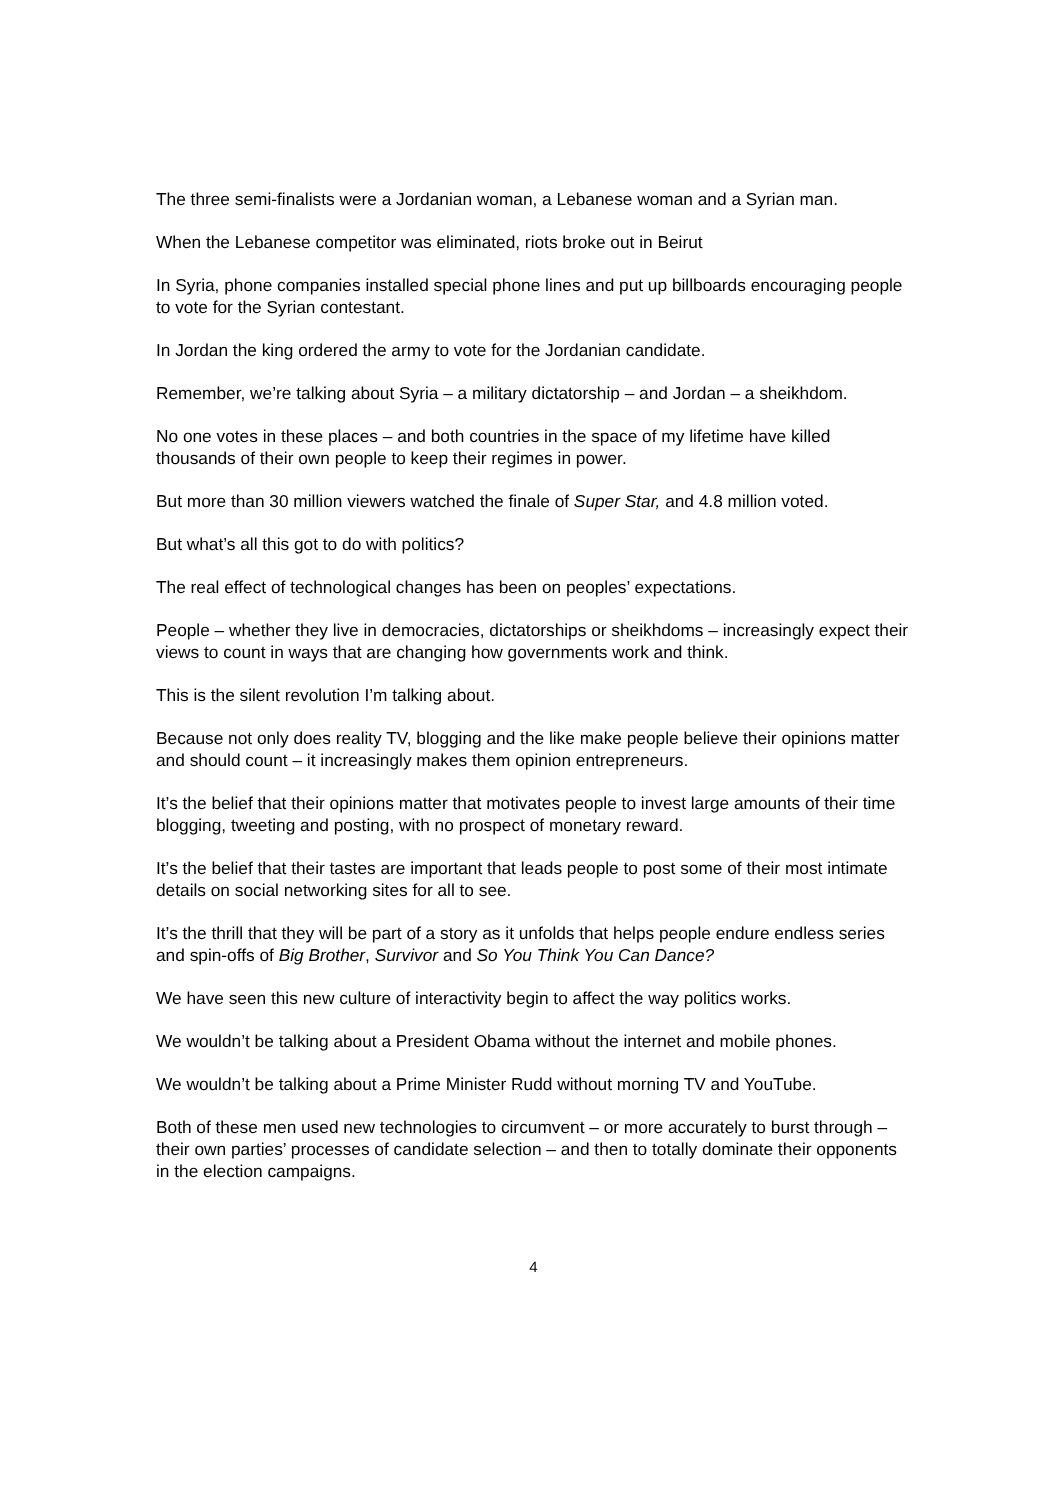The three semi-finalists were a Jordanian woman, a Lebanese woman and a Syrian man.
When the Lebanese competitor was eliminated, riots broke out in Beirut
In Syria, phone companies installed special phone lines and put up billboards encouraging people to vote for the Syrian contestant.
In Jordan the king ordered the army to vote for the Jordanian candidate.
Remember, we’re talking about Syria – a military dictatorship – and Jordan – a sheikhdom.
No one votes in these places – and both countries in the space of my lifetime have killed thousands of their own people to keep their regimes in power.
But more than 30 million viewers watched the finale of Super Star, and 4.8 million voted.
But what’s all this got to do with politics?
The real effect of technological changes has been on peoples’ expectations.
People – whether they live in democracies, dictatorships or sheikhdoms – increasingly expect their views to count in ways that are changing how governments work and think.
This is the silent revolution I’m talking about.
Because not only does reality TV, blogging and the like make people believe their opinions matter and should count – it increasingly makes them opinion entrepreneurs.
It’s the belief that their opinions matter that motivates people to invest large amounts of their time blogging, tweeting and posting, with no prospect of monetary reward.
It’s the belief that their tastes are important that leads people to post some of their most intimate details on social networking sites for all to see.
It’s the thrill that they will be part of a story as it unfolds that helps people endure endless series and spin-offs of Big Brother, Survivor and So You Think You Can Dance?
We have seen this new culture of interactivity begin to affect the way politics works.
We wouldn’t be talking about a President Obama without the internet and mobile phones.
We wouldn’t be talking about a Prime Minister Rudd without morning TV and YouTube.
Both of these men used new technologies to circumvent – or more accurately to burst through – their own parties’ processes of candidate selection – and then to totally dominate their opponents in the election campaigns.
4